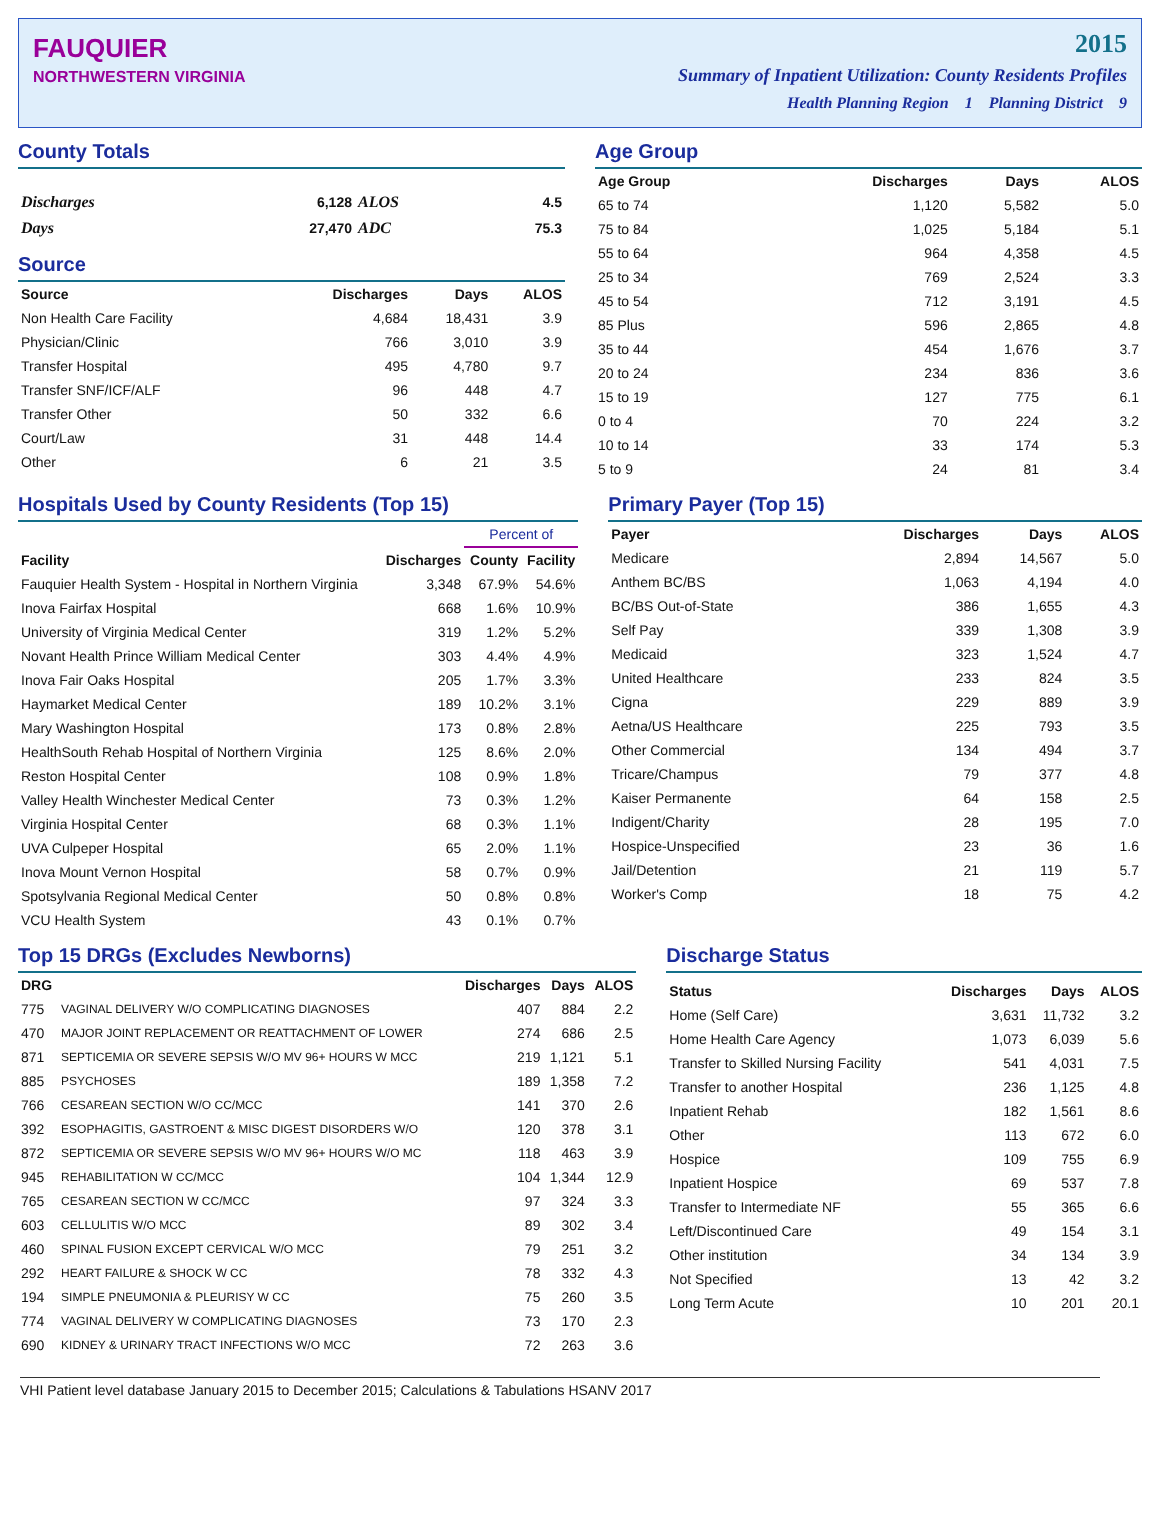FAUQUIER
NORTHWESTERN VIRGINIA
2015
Summary of Inpatient Utilization: County Residents Profiles
Health Planning Region 1 Planning District 9
County Totals
| Discharges | 6,128 | ALOS | 4.5 |
| Days | 27,470 | ADC | 75.3 |
Source
| Source | Discharges | Days | ALOS |
| --- | --- | --- | --- |
| Non Health Care Facility | 4,684 | 18,431 | 3.9 |
| Physician/Clinic | 766 | 3,010 | 3.9 |
| Transfer Hospital | 495 | 4,780 | 9.7 |
| Transfer SNF/ICF/ALF | 96 | 448 | 4.7 |
| Transfer Other | 50 | 332 | 6.6 |
| Court/Law | 31 | 448 | 14.4 |
| Other | 6 | 21 | 3.5 |
Age Group
| Age Group | Discharges | Days | ALOS |
| --- | --- | --- | --- |
| 65 to 74 | 1,120 | 5,582 | 5.0 |
| 75 to 84 | 1,025 | 5,184 | 5.1 |
| 55 to 64 | 964 | 4,358 | 4.5 |
| 25 to 34 | 769 | 2,524 | 3.3 |
| 45 to 54 | 712 | 3,191 | 4.5 |
| 85 Plus | 596 | 2,865 | 4.8 |
| 35 to 44 | 454 | 1,676 | 3.7 |
| 20 to 24 | 234 | 836 | 3.6 |
| 15 to 19 | 127 | 775 | 6.1 |
| 0 to 4 | 70 | 224 | 3.2 |
| 10 to 14 | 33 | 174 | 5.3 |
| 5 to 9 | 24 | 81 | 3.4 |
Hospitals Used by County Residents (Top 15)
| | | Percent of | |
| --- | --- | --- | --- |
| Facility | Discharges | County | Facility |
| Fauquier Health System - Hospital in Northern Virginia | 3,348 | 67.9% | 54.6% |
| Inova Fairfax Hospital | 668 | 1.6% | 10.9% |
| University of Virginia Medical Center | 319 | 1.2% | 5.2% |
| Novant Health Prince William Medical Center | 303 | 4.4% | 4.9% |
| Inova Fair Oaks Hospital | 205 | 1.7% | 3.3% |
| Haymarket Medical Center | 189 | 10.2% | 3.1% |
| Mary Washington Hospital | 173 | 0.8% | 2.8% |
| HealthSouth Rehab Hospital of Northern Virginia | 125 | 8.6% | 2.0% |
| Reston Hospital Center | 108 | 0.9% | 1.8% |
| Valley Health Winchester Medical Center | 73 | 0.3% | 1.2% |
| Virginia Hospital Center | 68 | 0.3% | 1.1% |
| UVA Culpeper Hospital | 65 | 2.0% | 1.1% |
| Inova Mount Vernon Hospital | 58 | 0.7% | 0.9% |
| Spotsylvania Regional Medical Center | 50 | 0.8% | 0.8% |
| VCU Health System | 43 | 0.1% | 0.7% |
Primary Payer (Top 15)
| Payer | Discharges | Days | ALOS |
| --- | --- | --- | --- |
| Medicare | 2,894 | 14,567 | 5.0 |
| Anthem BC/BS | 1,063 | 4,194 | 4.0 |
| BC/BS Out-of-State | 386 | 1,655 | 4.3 |
| Self Pay | 339 | 1,308 | 3.9 |
| Medicaid | 323 | 1,524 | 4.7 |
| United Healthcare | 233 | 824 | 3.5 |
| Cigna | 229 | 889 | 3.9 |
| Aetna/US Healthcare | 225 | 793 | 3.5 |
| Other Commercial | 134 | 494 | 3.7 |
| Tricare/Champus | 79 | 377 | 4.8 |
| Kaiser Permanente | 64 | 158 | 2.5 |
| Indigent/Charity | 28 | 195 | 7.0 |
| Hospice-Unspecified | 23 | 36 | 1.6 |
| Jail/Detention | 21 | 119 | 5.7 |
| Worker's Comp | 18 | 75 | 4.2 |
Top 15 DRGs (Excludes Newborns)
| DRG | | Discharges | Days | ALOS |
| --- | --- | --- | --- | --- |
| 775 | VAGINAL DELIVERY W/O COMPLICATING DIAGNOSES | 407 | 884 | 2.2 |
| 470 | MAJOR JOINT REPLACEMENT OR REATTACHMENT OF LOWER | 274 | 686 | 2.5 |
| 871 | SEPTICEMIA OR SEVERE SEPSIS W/O MV 96+ HOURS W MCC | 219 | 1,121 | 5.1 |
| 885 | PSYCHOSES | 189 | 1,358 | 7.2 |
| 766 | CESAREAN SECTION W/O CC/MCC | 141 | 370 | 2.6 |
| 392 | ESOPHAGITIS, GASTROENT & MISC DIGEST DISORDERS W/O | 120 | 378 | 3.1 |
| 872 | SEPTICEMIA OR SEVERE SEPSIS W/O MV 96+ HOURS W/O MC | 118 | 463 | 3.9 |
| 945 | REHABILITATION W CC/MCC | 104 | 1,344 | 12.9 |
| 765 | CESAREAN SECTION W CC/MCC | 97 | 324 | 3.3 |
| 603 | CELLULITIS W/O MCC | 89 | 302 | 3.4 |
| 460 | SPINAL FUSION EXCEPT CERVICAL W/O MCC | 79 | 251 | 3.2 |
| 292 | HEART FAILURE & SHOCK W CC | 78 | 332 | 4.3 |
| 194 | SIMPLE PNEUMONIA & PLEURISY W CC | 75 | 260 | 3.5 |
| 774 | VAGINAL DELIVERY W COMPLICATING DIAGNOSES | 73 | 170 | 2.3 |
| 690 | KIDNEY & URINARY TRACT INFECTIONS W/O MCC | 72 | 263 | 3.6 |
Discharge Status
| Status | Discharges | Days | ALOS |
| --- | --- | --- | --- |
| Home (Self Care) | 3,631 | 11,732 | 3.2 |
| Home Health Care Agency | 1,073 | 6,039 | 5.6 |
| Transfer to Skilled Nursing Facility | 541 | 4,031 | 7.5 |
| Transfer to another Hospital | 236 | 1,125 | 4.8 |
| Inpatient Rehab | 182 | 1,561 | 8.6 |
| Other | 113 | 672 | 6.0 |
| Hospice | 109 | 755 | 6.9 |
| Inpatient Hospice | 69 | 537 | 7.8 |
| Transfer to Intermediate NF | 55 | 365 | 6.6 |
| Left/Discontinued Care | 49 | 154 | 3.1 |
| Other institution | 34 | 134 | 3.9 |
| Not Specified | 13 | 42 | 3.2 |
| Long Term Acute | 10 | 201 | 20.1 |
VHI Patient level database January 2015 to December 2015; Calculations & Tabulations HSANV 2017